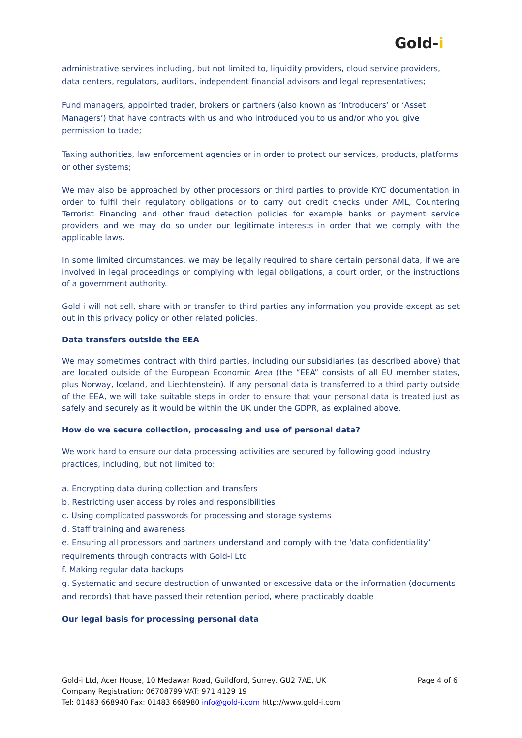Gold-i
administrative services including, but not limited to, liquidity providers, cloud service providers, data centers, regulators, auditors, independent financial advisors and legal representatives;
Fund managers, appointed trader, brokers or partners (also known as ‘Introducers’ or ‘Asset Managers’) that have contracts with us and who introduced you to us and/or who you give permission to trade;
Taxing authorities, law enforcement agencies or in order to protect our services, products, platforms or other systems;
We may also be approached by other processors or third parties to provide KYC documentation in order to fulfil their regulatory obligations or to carry out credit checks under AML, Countering Terrorist Financing and other fraud detection policies for example banks or payment service providers and we may do so under our legitimate interests in order that we comply with the applicable laws.
In some limited circumstances, we may be legally required to share certain personal data, if we are involved in legal proceedings or complying with legal obligations, a court order, or the instructions of a government authority.
Gold-i will not sell, share with or transfer to third parties any information you provide except as set out in this privacy policy or other related policies.
Data transfers outside the EEA
We may sometimes contract with third parties, including our subsidiaries (as described above) that are located outside of the European Economic Area (the “EEA” consists of all EU member states, plus Norway, Iceland, and Liechtenstein). If any personal data is transferred to a third party outside of the EEA, we will take suitable steps in order to ensure that your personal data is treated just as safely and securely as it would be within the UK under the GDPR, as explained above.
How do we secure collection, processing and use of personal data?
We work hard to ensure our data processing activities are secured by following good industry practices, including, but not limited to:
a. Encrypting data during collection and transfers
b. Restricting user access by roles and responsibilities
c. Using complicated passwords for processing and storage systems
d. Staff training and awareness
e. Ensuring all processors and partners understand and comply with the ‘data confidentiality’ requirements through contracts with Gold-i Ltd
f. Making regular data backups
g. Systematic and secure destruction of unwanted or excessive data or the information (documents and records) that have passed their retention period, where practicably doable
Our legal basis for processing personal data
Page 4 of 6 Gold-i Ltd, Acer House, 10 Medawar Road, Guildford, Surrey, GU2 7AE, UK
Company Registration: 06708799 VAT: 971 4129 19
Tel: 01483 668940 Fax: 01483 668980 info@gold-i.com http://www.gold-i.com